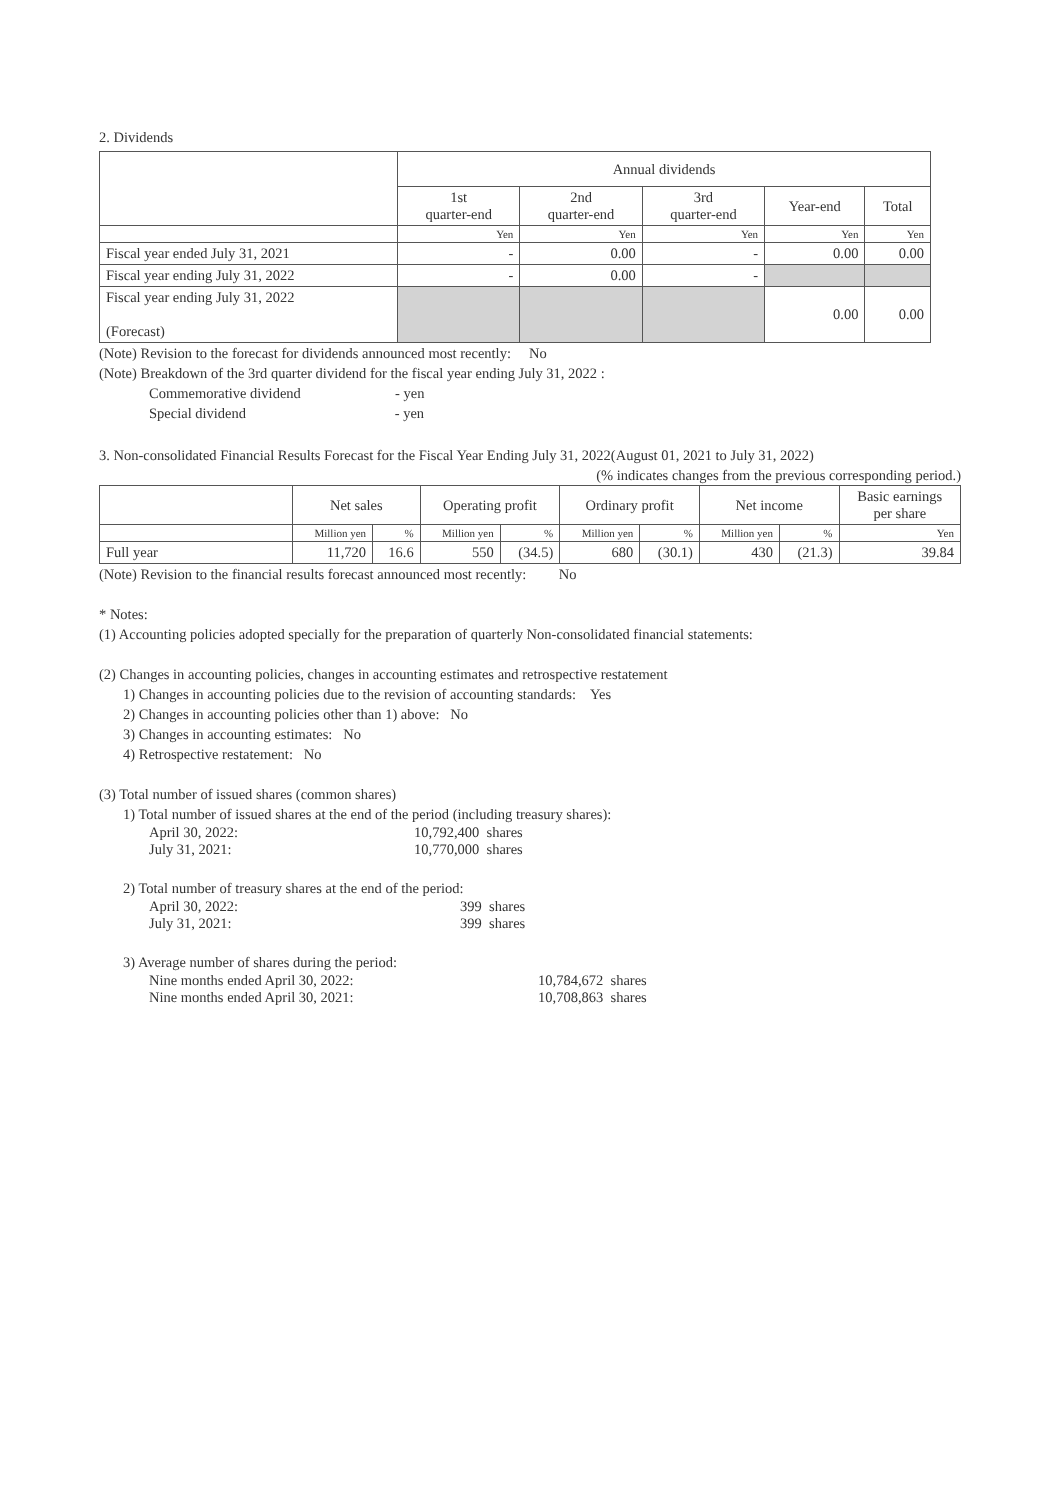2. Dividends
| | Annual dividends | | | | |
| | 1st quarter-end | 2nd quarter-end | 3rd quarter-end | Year-end | Total |
| | Yen | Yen | Yen | Yen | Yen |
| Fiscal year ended July 31, 2021 | - | 0.00 | - | 0.00 | 0.00 |
| Fiscal year ending July 31, 2022 | - | 0.00 | - | | |
| Fiscal year ending July 31, 2022 (Forecast) | | | | 0.00 | 0.00 |
(Note) Revision to the forecast for dividends announced most recently: No
(Note) Breakdown of the 3rd quarter dividend for the fiscal year ending July 31, 2022 :
Commemorative dividend - yen
Special dividend - yen
3. Non-consolidated Financial Results Forecast for the Fiscal Year Ending July 31, 2022(August 01, 2021 to July 31, 2022)
(% indicates changes from the previous corresponding period.)
| | Net sales | | Operating profit | | Ordinary profit | | Net income | | Basic earnings per share |
| | Million yen | % | Million yen | % | Million yen | % | Million yen | % | Yen |
| Full year | 11,720 | 16.6 | 550 | (34.5) | 680 | (30.1) | 430 | (21.3) | 39.84 |
(Note) Revision to the financial results forecast announced most recently: No
* Notes:
(1) Accounting policies adopted specially for the preparation of quarterly Non-consolidated financial statements:
(2) Changes in accounting policies, changes in accounting estimates and retrospective restatement
1) Changes in accounting policies due to the revision of accounting standards: Yes
2) Changes in accounting policies other than 1) above: No
3) Changes in accounting estimates: No
4) Retrospective restatement: No
(3) Total number of issued shares (common shares)
1) Total number of issued shares at the end of the period (including treasury shares):
April 30, 2022: 10,792,400 shares
July 31, 2021: 10,770,000 shares
2) Total number of treasury shares at the end of the period:
April 30, 2022: 399 shares
July 31, 2021: 399 shares
3) Average number of shares during the period:
Nine months ended April 30, 2022: 10,784,672 shares
Nine months ended April 30, 2021: 10,708,863 shares